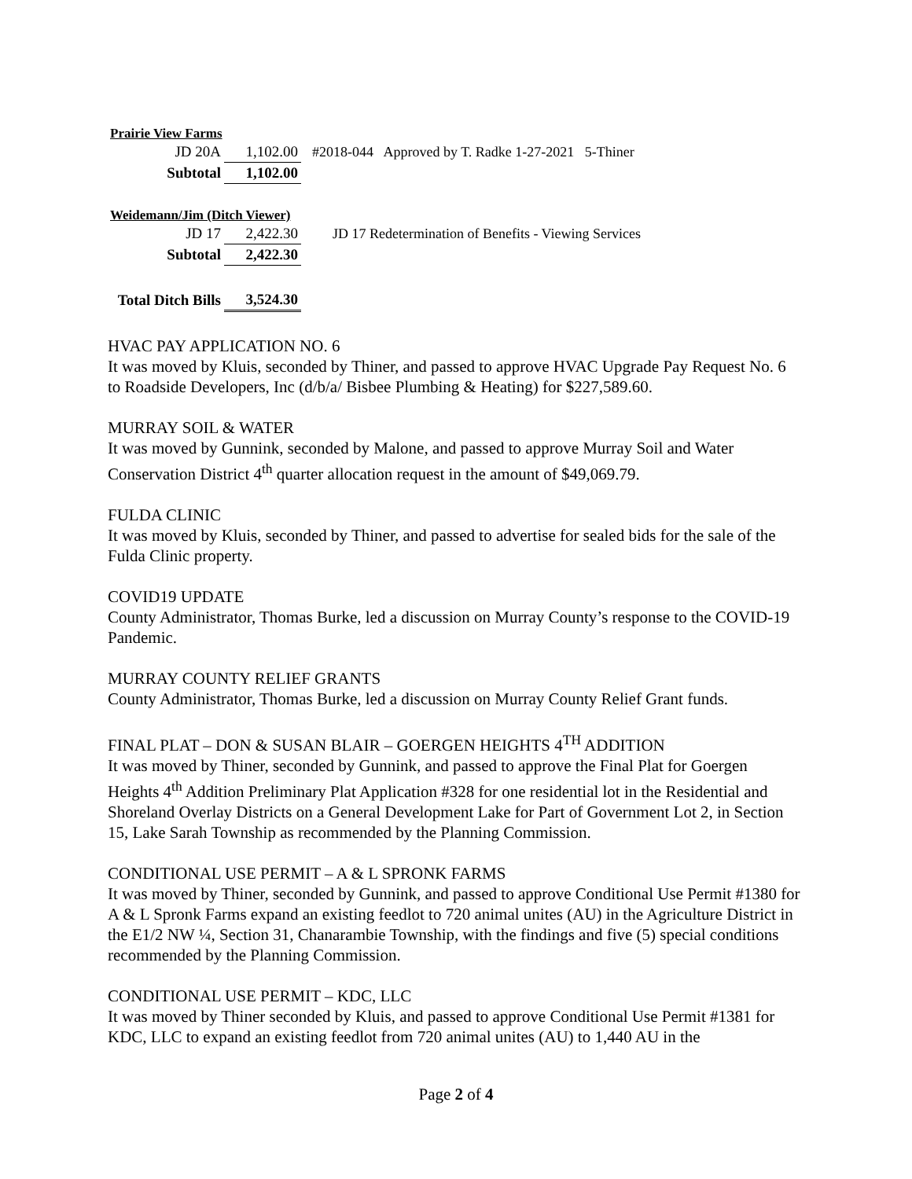| Prairie View Farms | | |
| JD 20A | 1,102.00 | #2018-044 Approved by T. Radke 1-27-2021 5-Thiner |
| Subtotal | 1,102.00 | |
| Weidemann/Jim (Ditch Viewer) | | |
| JD 17 | 2,422.30 | JD 17 Redetermination of Benefits - Viewing Services |
| Subtotal | 2,422.30 | |
| Total Ditch Bills | 3,524.30 | |
HVAC PAY APPLICATION NO. 6
It was moved by Kluis, seconded by Thiner, and passed to approve HVAC Upgrade Pay Request No. 6 to Roadside Developers, Inc (d/b/a/ Bisbee Plumbing & Heating) for $227,589.60.
MURRAY SOIL & WATER
It was moved by Gunnink, seconded by Malone, and passed to approve Murray Soil and Water Conservation District 4<sup>th</sup> quarter allocation request in the amount of $49,069.79.
FULDA CLINIC
It was moved by Kluis, seconded by Thiner, and passed to advertise for sealed bids for the sale of the Fulda Clinic property.
COVID19 UPDATE
County Administrator, Thomas Burke, led a discussion on Murray County’s response to the COVID-19 Pandemic.
MURRAY COUNTY RELIEF GRANTS
County Administrator, Thomas Burke, led a discussion on Murray County Relief Grant funds.
FINAL PLAT – DON & SUSAN BLAIR – GOERGEN HEIGHTS 4<sup>TH</sup> ADDITION
It was moved by Thiner, seconded by Gunnink, and passed to approve the Final Plat for Goergen Heights 4<sup>th</sup> Addition Preliminary Plat Application #328 for one residential lot in the Residential and Shoreland Overlay Districts on a General Development Lake for Part of Government Lot 2, in Section 15, Lake Sarah Township as recommended by the Planning Commission.
CONDITIONAL USE PERMIT – A & L SPRONK FARMS
It was moved by Thiner, seconded by Gunnink, and passed to approve Conditional Use Permit #1380 for A & L Spronk Farms expand an existing feedlot to 720 animal unites (AU) in the Agriculture District in the E1/2 NW ¼, Section 31, Chanarambie Township, with the findings and five (5) special conditions recommended by the Planning Commission.
CONDITIONAL USE PERMIT – KDC, LLC
It was moved by Thiner seconded by Kluis, and passed to approve Conditional Use Permit #1381 for KDC, LLC to expand an existing feedlot from 720 animal unites (AU) to 1,440 AU in the
Page 2 of 4